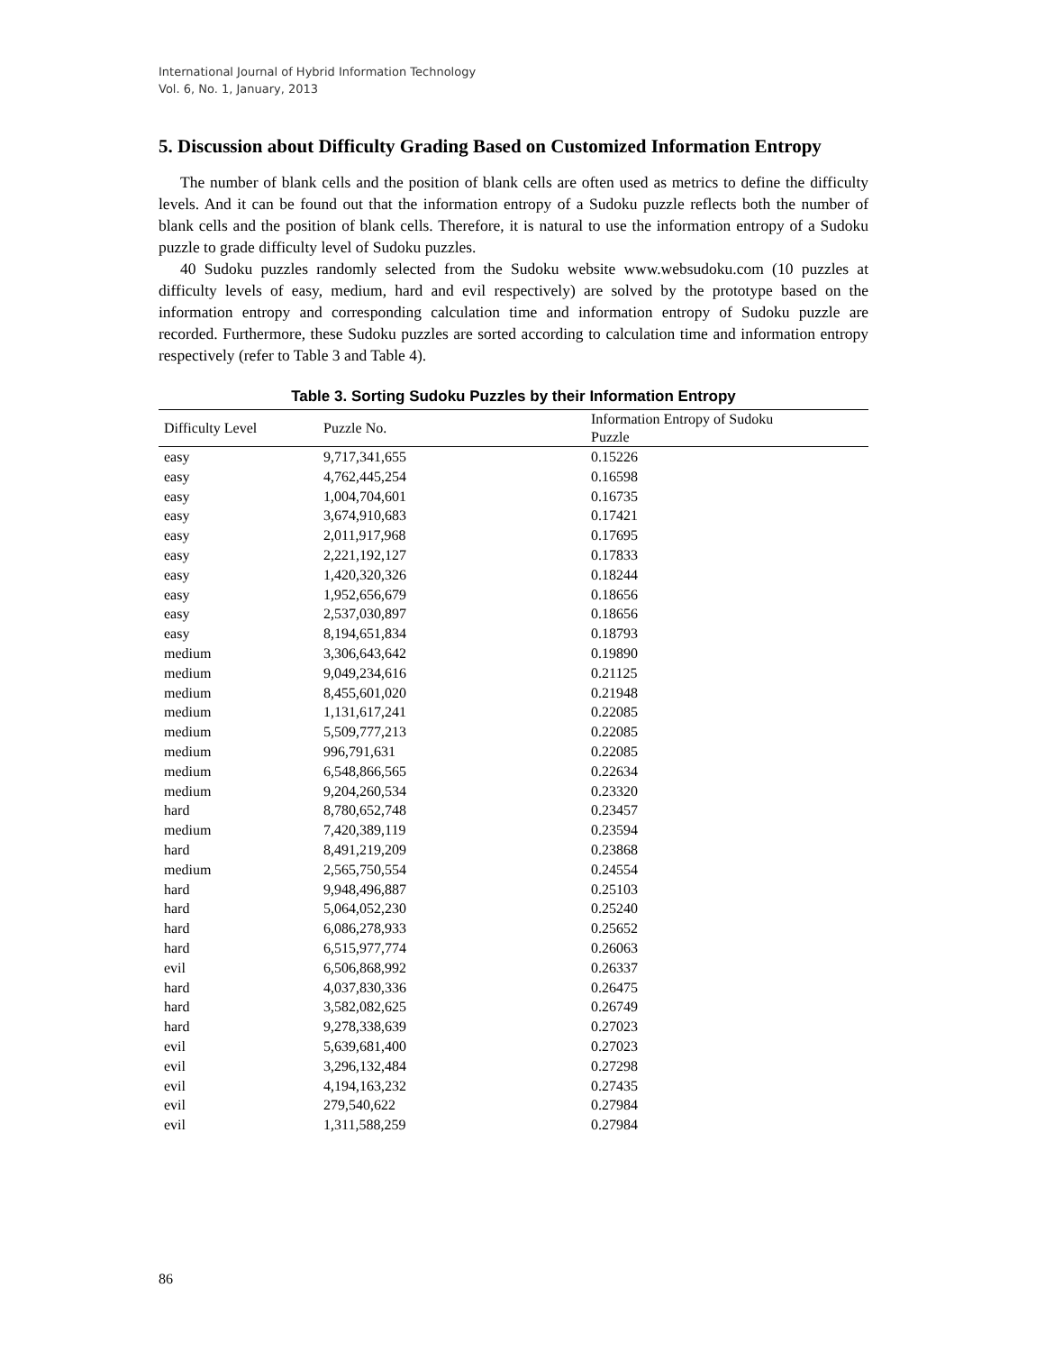International Journal of Hybrid Information Technology
Vol. 6, No. 1, January, 2013
5. Discussion about Difficulty Grading Based on Customized Information Entropy
The number of blank cells and the position of blank cells are often used as metrics to define the difficulty levels. And it can be found out that the information entropy of a Sudoku puzzle reflects both the number of blank cells and the position of blank cells. Therefore, it is natural to use the information entropy of a Sudoku puzzle to grade difficulty level of Sudoku puzzles.
40 Sudoku puzzles randomly selected from the Sudoku website www.websudoku.com (10 puzzles at difficulty levels of easy, medium, hard and evil respectively) are solved by the prototype based on the information entropy and corresponding calculation time and information entropy of Sudoku puzzle are recorded. Furthermore, these Sudoku puzzles are sorted according to calculation time and information entropy respectively (refer to Table 3 and Table 4).
Table 3. Sorting Sudoku Puzzles by their Information Entropy
| Difficulty Level | Puzzle No. | Information Entropy of Sudoku Puzzle |
| --- | --- | --- |
| easy | 9,717,341,655 | 0.15226 |
| easy | 4,762,445,254 | 0.16598 |
| easy | 1,004,704,601 | 0.16735 |
| easy | 3,674,910,683 | 0.17421 |
| easy | 2,011,917,968 | 0.17695 |
| easy | 2,221,192,127 | 0.17833 |
| easy | 1,420,320,326 | 0.18244 |
| easy | 1,952,656,679 | 0.18656 |
| easy | 2,537,030,897 | 0.18656 |
| easy | 8,194,651,834 | 0.18793 |
| medium | 3,306,643,642 | 0.19890 |
| medium | 9,049,234,616 | 0.21125 |
| medium | 8,455,601,020 | 0.21948 |
| medium | 1,131,617,241 | 0.22085 |
| medium | 5,509,777,213 | 0.22085 |
| medium | 996,791,631 | 0.22085 |
| medium | 6,548,866,565 | 0.22634 |
| medium | 9,204,260,534 | 0.23320 |
| hard | 8,780,652,748 | 0.23457 |
| medium | 7,420,389,119 | 0.23594 |
| hard | 8,491,219,209 | 0.23868 |
| medium | 2,565,750,554 | 0.24554 |
| hard | 9,948,496,887 | 0.25103 |
| hard | 5,064,052,230 | 0.25240 |
| hard | 6,086,278,933 | 0.25652 |
| hard | 6,515,977,774 | 0.26063 |
| evil | 6,506,868,992 | 0.26337 |
| hard | 4,037,830,336 | 0.26475 |
| hard | 3,582,082,625 | 0.26749 |
| hard | 9,278,338,639 | 0.27023 |
| evil | 5,639,681,400 | 0.27023 |
| evil | 3,296,132,484 | 0.27298 |
| evil | 4,194,163,232 | 0.27435 |
| evil | 279,540,622 | 0.27984 |
| evil | 1,311,588,259 | 0.27984 |
86